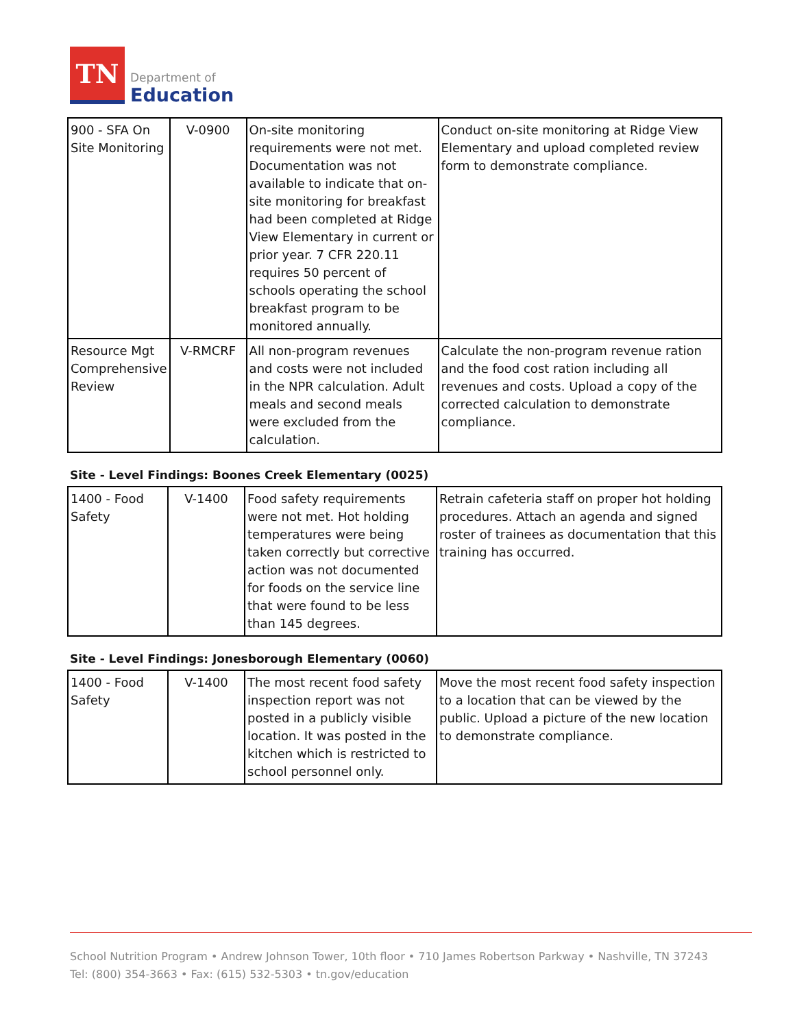TN
Department of
Education
| 900 - SFA On Site Monitoring | V-0900 | On-site monitoring requirements were not met. Documentation was not available to indicate that on-site monitoring for breakfast had been completed at Ridge View Elementary in current or prior year. 7 CFR 220.11 requires 50 percent of schools operating the school breakfast program to be monitored annually. | Conduct on-site monitoring at Ridge View Elementary and upload completed review form to demonstrate compliance. |
| Resource Mgt Comprehensive Review | V-RMCRF | All non-program revenues and costs were not included in the NPR calculation. Adult meals and second meals were excluded from the calculation. | Calculate the non-program revenue ration and the food cost ration including all revenues and costs. Upload a copy of the corrected calculation to demonstrate compliance. |
Site - Level Findings: Boones Creek Elementary (0025)
| 1400 - Food Safety | V-1400 | Food safety requirements were not met. Hot holding temperatures were being taken correctly but corrective action was not documented for foods on the service line that were found to be less than 145 degrees. | Retrain cafeteria staff on proper hot holding procedures. Attach an agenda and signed roster of trainees as documentation that this training has occurred. |
Site - Level Findings: Jonesborough Elementary (0060)
| 1400 - Food Safety | V-1400 | The most recent food safety inspection report was not posted in a publicly visible location. It was posted in the kitchen which is restricted to school personnel only. | Move the most recent food safety inspection to a location that can be viewed by the public. Upload a picture of the new location to demonstrate compliance. |
School Nutrition Program • Andrew Johnson Tower, 10th floor • 710 James Robertson Parkway • Nashville, TN 37243
Tel: (800) 354-3663 • Fax: (615) 532-5303 • tn.gov/education